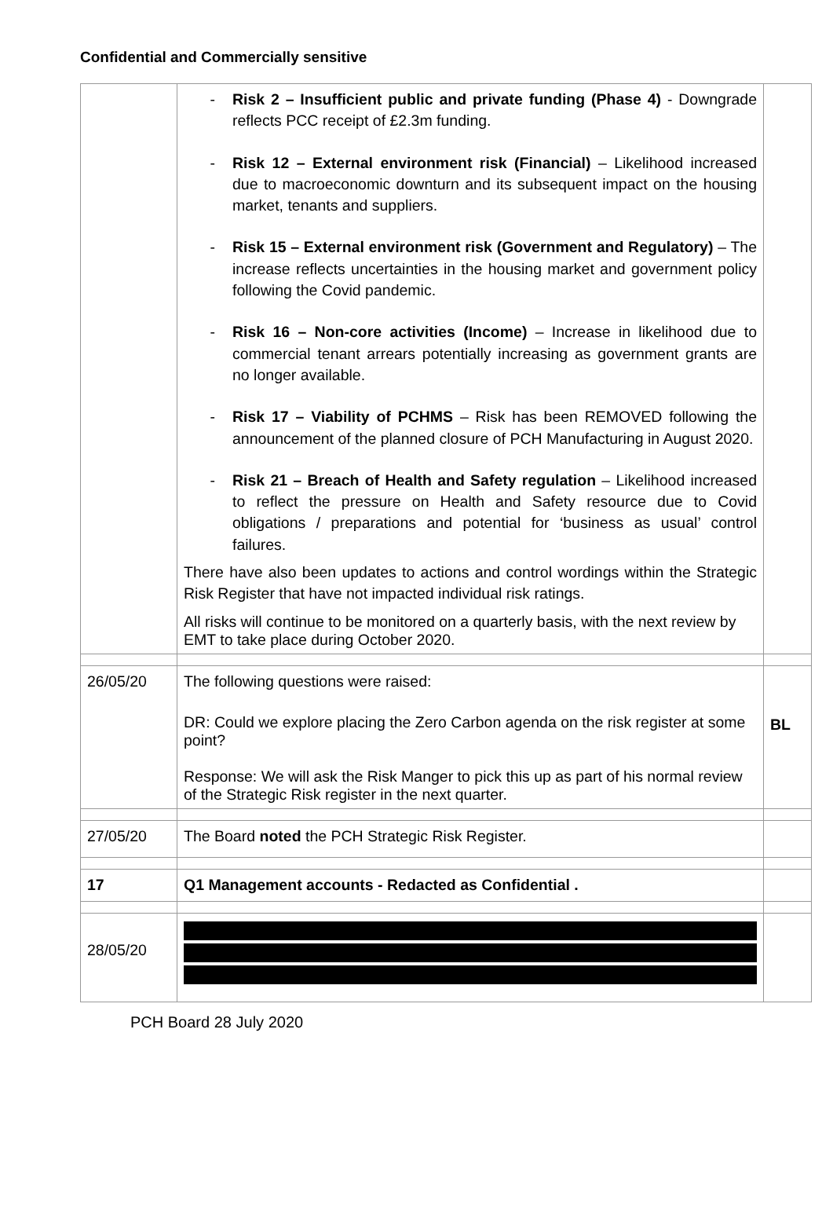Confidential and Commercially sensitive
| | - Risk 2 – Insufficient public and private funding (Phase 4) - Downgrade reflects PCC receipt of £2.3m funding. - Risk 12 – External environment risk (Financial) – Likelihood increased due to macroeconomic downturn and its subsequent impact on the housing market, tenants and suppliers. - Risk 15 – External environment risk (Government and Regulatory) – The increase reflects uncertainties in the housing market and government policy following the Covid pandemic. - Risk 16 – Non-core activities (Income) – Increase in likelihood due to commercial tenant arrears potentially increasing as government grants are no longer available. - Risk 17 – Viability of PCHMS – Risk has been REMOVED following the announcement of the planned closure of PCH Manufacturing in August 2020. - Risk 21 – Breach of Health and Safety regulation – Likelihood increased to reflect the pressure on Health and Safety resource due to Covid obligations / preparations and potential for ‘business as usual’ control failures. There have also been updates to actions and control wordings within the Strategic Risk Register that have not impacted individual risk ratings. All risks will continue to be monitored on a quarterly basis, with the next review by EMT to take place during October 2020. | |
| 26/05/20 | The following questions were raised: DR: Could we explore placing the Zero Carbon agenda on the risk register at some point? Response: We will ask the Risk Manger to pick this up as part of his normal review of the Strategic Risk register in the next quarter. | BL |
| 27/05/20 | The Board noted the PCH Strategic Risk Register. | |
| 17 | Q1 Management accounts - Redacted as Confidential . | |
| 28/05/20 | | |
PCH Board 28 July 2020